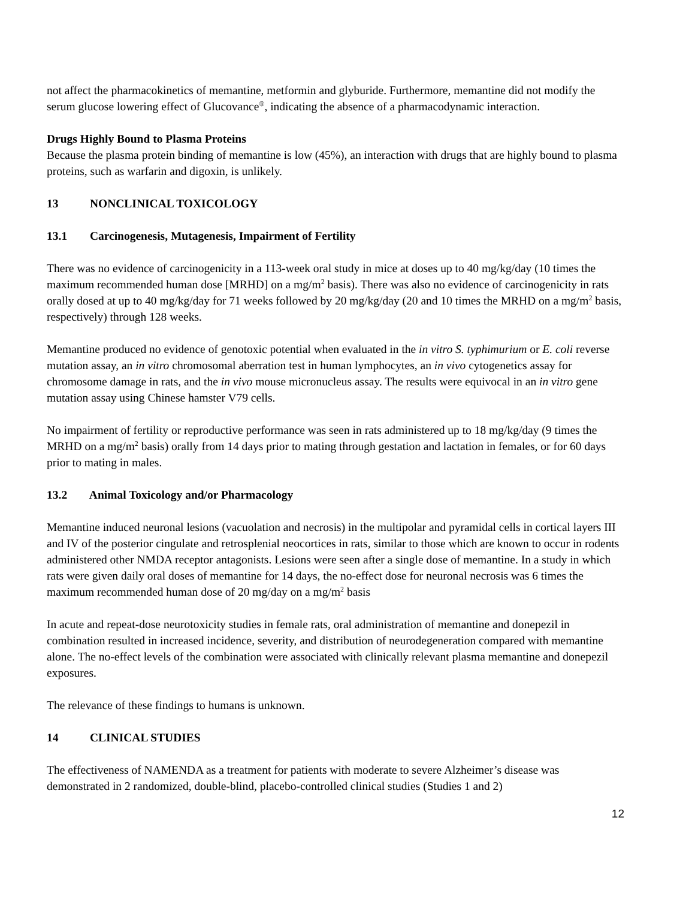not affect the pharmacokinetics of memantine, metformin and glyburide. Furthermore, memantine did not modify the serum glucose lowering effect of Glucovance<sup>®</sup>, indicating the absence of a pharmacodynamic interaction.
Drugs Highly Bound to Plasma Proteins
Because the plasma protein binding of memantine is low (45%), an interaction with drugs that are highly bound to plasma proteins, such as warfarin and digoxin, is unlikely.
13 NONCLINICAL TOXICOLOGY
13.1 Carcinogenesis, Mutagenesis, Impairment of Fertility
There was no evidence of carcinogenicity in a 113-week oral study in mice at doses up to 40 mg/kg/day (10 times the maximum recommended human dose [MRHD] on a mg/m<sup>2</sup> basis). There was also no evidence of carcinogenicity in rats orally dosed at up to 40 mg/kg/day for 71 weeks followed by 20 mg/kg/day (20 and 10 times the MRHD on a mg/m<sup>2</sup> basis, respectively) through 128 weeks.
Memantine produced no evidence of genotoxic potential when evaluated in the in vitro S. typhimurium or E. coli reverse mutation assay, an in vitro chromosomal aberration test in human lymphocytes, an in vivo cytogenetics assay for chromosome damage in rats, and the in vivo mouse micronucleus assay. The results were equivocal in an in vitro gene mutation assay using Chinese hamster V79 cells.
No impairment of fertility or reproductive performance was seen in rats administered up to 18 mg/kg/day (9 times the MRHD on a mg/m<sup>2</sup> basis) orally from 14 days prior to mating through gestation and lactation in females, or for 60 days prior to mating in males.
13.2 Animal Toxicology and/or Pharmacology
Memantine induced neuronal lesions (vacuolation and necrosis) in the multipolar and pyramidal cells in cortical layers III and IV of the posterior cingulate and retrosplenial neocortices in rats, similar to those which are known to occur in rodents administered other NMDA receptor antagonists. Lesions were seen after a single dose of memantine. In a study in which rats were given daily oral doses of memantine for 14 days, the no-effect dose for neuronal necrosis was 6 times the maximum recommended human dose of 20 mg/day on a mg/m<sup>2</sup> basis
In acute and repeat-dose neurotoxicity studies in female rats, oral administration of memantine and donepezil in combination resulted in increased incidence, severity, and distribution of neurodegeneration compared with memantine alone. The no-effect levels of the combination were associated with clinically relevant plasma memantine and donepezil exposures.
The relevance of these findings to humans is unknown.
14 CLINICAL STUDIES
The effectiveness of NAMENDA as a treatment for patients with moderate to severe Alzheimer’s disease was demonstrated in 2 randomized, double-blind, placebo-controlled clinical studies (Studies 1 and 2)
12